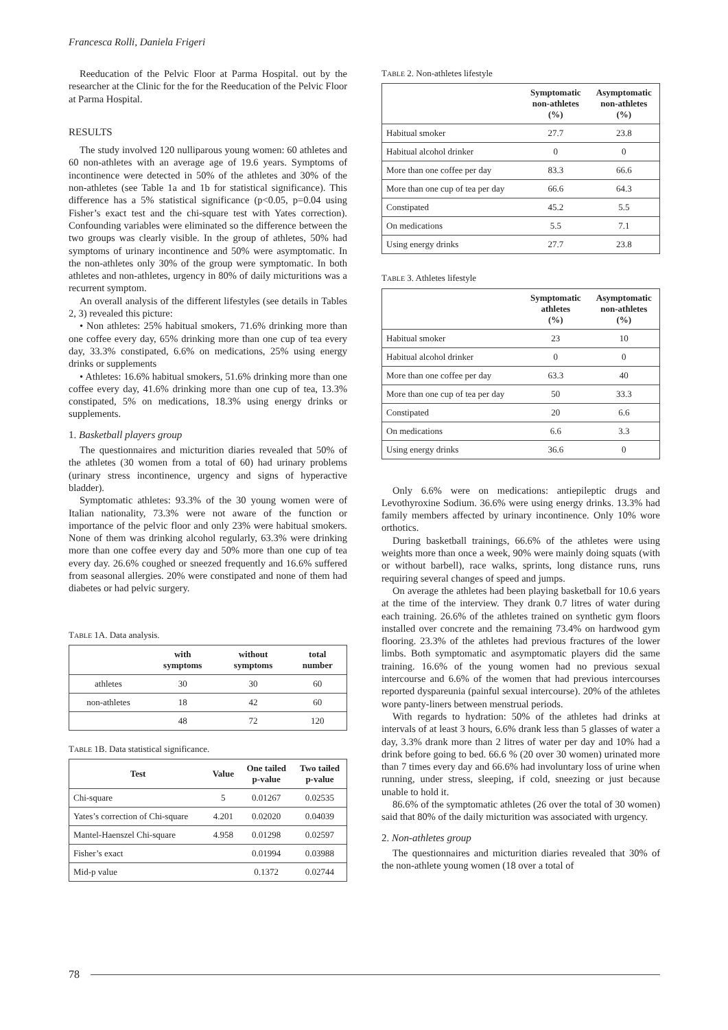Francesca Rolli, Daniela Frigeri
Reeducation of the Pelvic Floor at Parma Hospital. out by the researcher at the Clinic for the for the Reeducation of the Pelvic Floor at Parma Hospital.
RESULTS
The study involved 120 nulliparous young women: 60 athletes and 60 non-athletes with an average age of 19.6 years. Symptoms of incontinence were detected in 50% of the athletes and 30% of the non-athletes (see Table 1a and 1b for statistical significance). This difference has a 5% statistical significance (p<0.05, p=0.04 using Fisher’s exact test and the chi-square test with Yates correction). Confounding variables were eliminated so the difference between the two groups was clearly visible. In the group of athletes, 50% had symptoms of urinary incontinence and 50% were asymptomatic. In the non-athletes only 30% of the group were symptomatic. In both athletes and non-athletes, urgency in 80% of daily micturitions was a recurrent symptom.
An overall analysis of the different lifestyles (see details in Tables 2, 3) revealed this picture:
• Non athletes: 25% habitual smokers, 71.6% drinking more than one coffee every day, 65% drinking more than one cup of tea every day, 33.3% constipated, 6.6% on medications, 25% using energy drinks or supplements
• Athletes: 16.6% habitual smokers, 51.6% drinking more than one coffee every day, 41.6% drinking more than one cup of tea, 13.3% constipated, 5% on medications, 18.3% using energy drinks or supplements.
1. Basketball players group
The questionnaires and micturition diaries revealed that 50% of the athletes (30 women from a total of 60) had urinary problems (urinary stress incontinence, urgency and signs of hyperactive bladder).
Symptomatic athletes: 93.3% of the 30 young women were of Italian nationality, 73.3% were not aware of the function or importance of the pelvic floor and only 23% were habitual smokers. None of them was drinking alcohol regularly, 63.3% were drinking more than one coffee every day and 50% more than one cup of tea every day. 26.6% coughed or sneezed frequently and 16.6% suffered from seasonal allergies. 20% were constipated and none of them had diabetes or had pelvic surgery.
TABLE 1A. Data analysis.
| | with symptoms | without symptoms | total number |
| --- | --- | --- | --- |
| athletes | 30 | 30 | 60 |
| non-athletes | 18 | 42 | 60 |
| | 48 | 72 | 120 |
TABLE 1B. Data statistical significance.
| Test | Value | One tailed p-value | Two tailed p-value |
| --- | --- | --- | --- |
| Chi-square | 5 | 0.01267 | 0.02535 |
| Yates’s correction of Chi-square | 4.201 | 0.02020 | 0.04039 |
| Mantel-Haenszel Chi-square | 4.958 | 0.01298 | 0.02597 |
| Fisher’s exact | | 0.01994 | 0.03988 |
| Mid-p value | | 0.1372 | 0.02744 |
TABLE 2. Non-athletes lifestyle
| | Symptomatic non-athletes (%) | Asymptomatic non-athletes (%) |
| --- | --- | --- |
| Habitual smoker | 27.7 | 23.8 |
| Habitual alcohol drinker | 0 | 0 |
| More than one coffee per day | 83.3 | 66.6 |
| More than one cup of tea per day | 66.6 | 64.3 |
| Constipated | 45.2 | 5.5 |
| On medications | 5.5 | 7.1 |
| Using energy drinks | 27.7 | 23.8 |
TABLE 3. Athletes lifestyle
| | Symptomatic athletes (%) | Asymptomatic non-athletes (%) |
| --- | --- | --- |
| Habitual smoker | 23 | 10 |
| Habitual alcohol drinker | 0 | 0 |
| More than one coffee per day | 63.3 | 40 |
| More than one cup of tea per day | 50 | 33.3 |
| Constipated | 20 | 6.6 |
| On medications | 6.6 | 3.3 |
| Using energy drinks | 36.6 | 0 |
Only 6.6% were on medications: antiepileptic drugs and Levothyroxine Sodium. 36.6% were using energy drinks. 13.3% had family members affected by urinary incontinence. Only 10% wore orthotics.
During basketball trainings, 66.6% of the athletes were using weights more than once a week, 90% were mainly doing squats (with or without barbell), race walks, sprints, long distance runs, runs requiring several changes of speed and jumps.
On average the athletes had been playing basketball for 10.6 years at the time of the interview. They drank 0.7 litres of water during each training. 26.6% of the athletes trained on synthetic gym floors installed over concrete and the remaining 73.4% on hardwood gym flooring. 23.3% of the athletes had previous fractures of the lower limbs. Both symptomatic and asymptomatic players did the same training. 16.6% of the young women had no previous sexual intercourse and 6.6% of the women that had previous intercourses reported dyspareunia (painful sexual intercourse). 20% of the athletes wore panty-liners between menstrual periods.
With regards to hydration: 50% of the athletes had drinks at intervals of at least 3 hours, 6.6% drank less than 5 glasses of water a day, 3.3% drank more than 2 litres of water per day and 10% had a drink before going to bed. 66.6 % (20 over 30 women) urinated more than 7 times every day and 66.6% had involuntary loss of urine when running, under stress, sleeping, if cold, sneezing or just because unable to hold it.
86.6% of the symptomatic athletes (26 over the total of 30 women) said that 80% of the daily micturition was associated with urgency.
2. Non-athletes group
The questionnaires and micturition diaries revealed that 30% of the non-athlete young women (18 over a total of
78